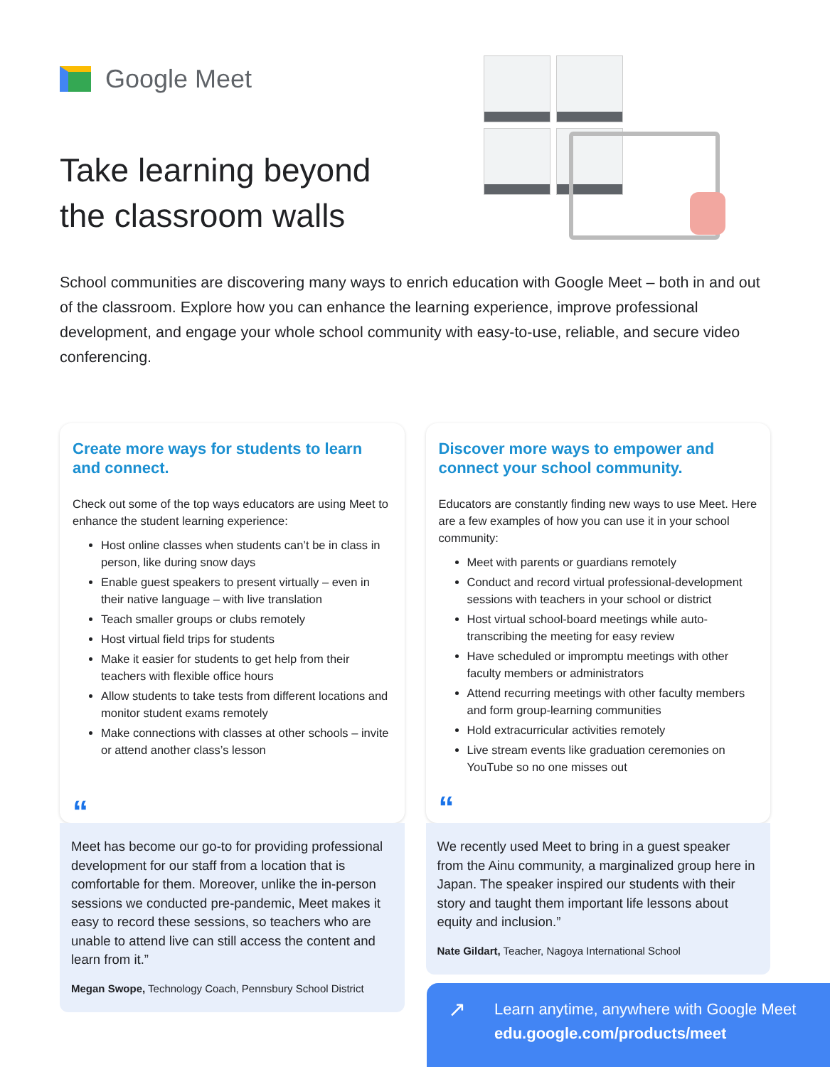Google Meet
Take learning beyond the classroom walls
School communities are discovering many ways to enrich education with Google Meet – both in and out of the classroom. Explore how you can enhance the learning experience, improve professional development, and engage your whole school community with easy-to-use, reliable, and secure video conferencing.
Create more ways for students to learn and connect.
Check out some of the top ways educators are using Meet to enhance the student learning experience:
Host online classes when students can’t be in class in person, like during snow days
Enable guest speakers to present virtually – even in their native language – with live translation
Teach smaller groups or clubs remotely
Host virtual field trips for students
Make it easier for students to get help from their teachers with flexible office hours
Allow students to take tests from different locations and monitor student exams remotely
Make connections with classes at other schools – invite or attend another class’s lesson
“
Meet has become our go-to for providing professional development for our staff from a location that is comfortable for them. Moreover, unlike the in-person sessions we conducted pre-pandemic, Meet makes it easy to record these sessions, so teachers who are unable to attend live can still access the content and learn from it.”
Megan Swope, Technology Coach, Pennsbury School District
Discover more ways to empower and connect your school community.
Educators are constantly finding new ways to use Meet. Here are a few examples of how you can use it in your school community:
Meet with parents or guardians remotely
Conduct and record virtual professional-development sessions with teachers in your school or district
Host virtual school-board meetings while auto-transcribing the meeting for easy review
Have scheduled or impromptu meetings with other faculty members or administrators
Attend recurring meetings with other faculty members and form group-learning communities
Hold extracurricular activities remotely
Live stream events like graduation ceremonies on YouTube so no one misses out
“
We recently used Meet to bring in a guest speaker from the Ainu community, a marginalized group here in Japan. The speaker inspired our students with their story and taught them important life lessons about equity and inclusion.”
Nate Gildart, Teacher, Nagoya International School
↗
Learn anytime, anywhere with Google Meet
edu.google.com/products/meet